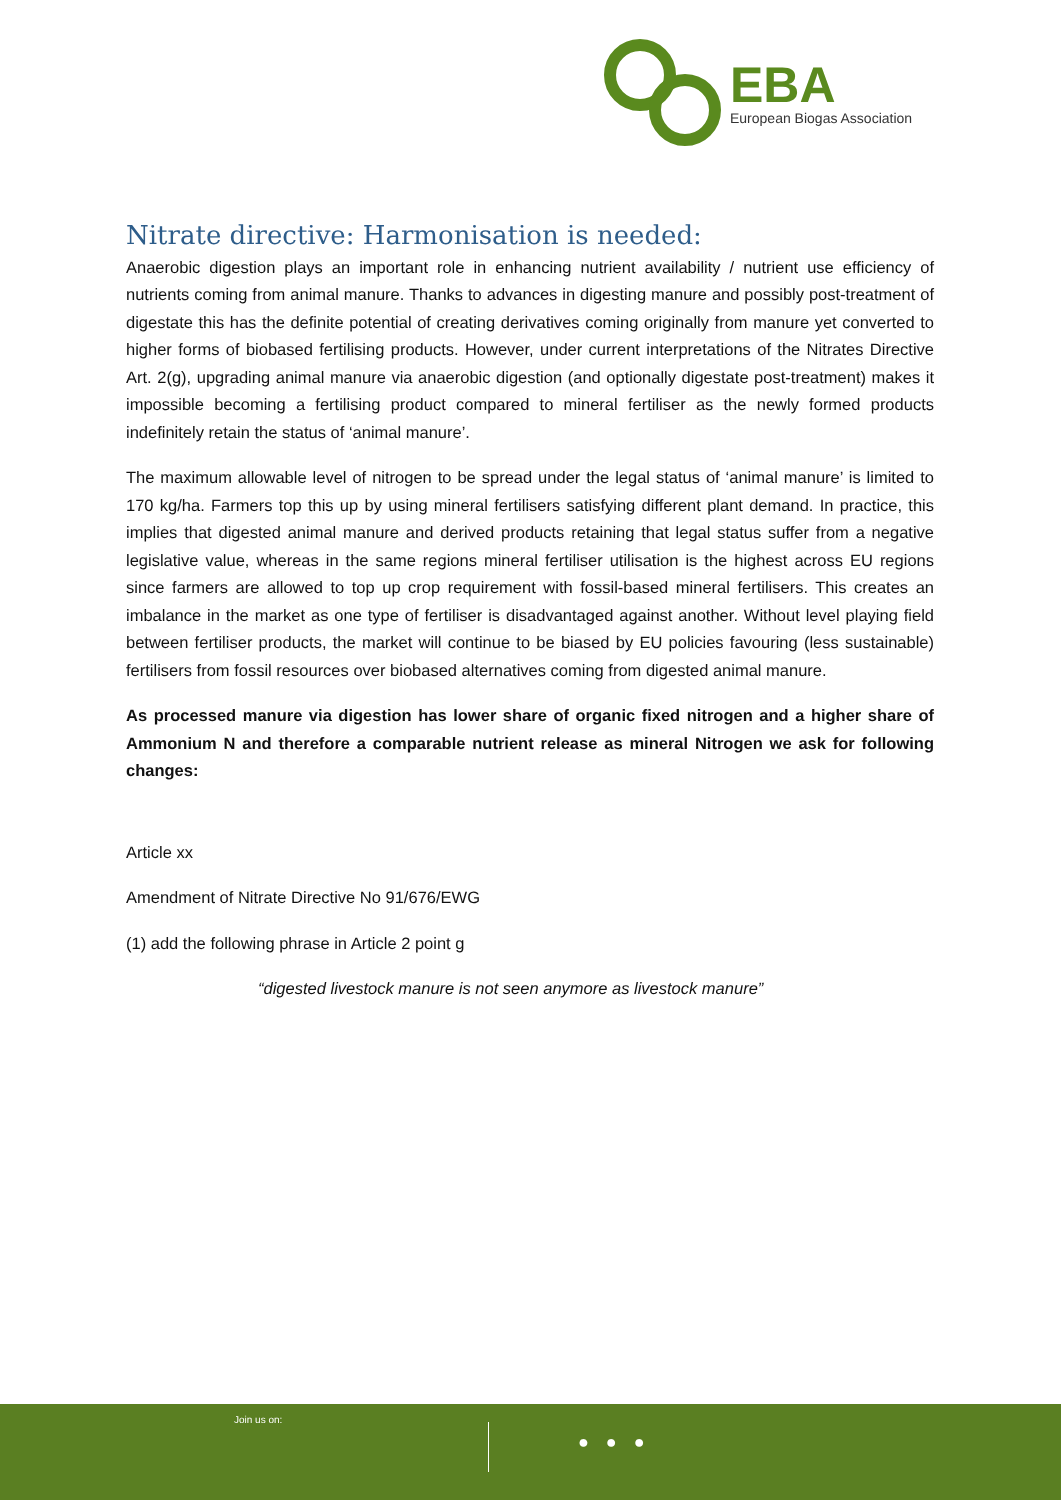EBA
European Biogas Association
Nitrate directive: Harmonisation is needed:
Anaerobic digestion plays an important role in enhancing nutrient availability / nutrient use efficiency of nutrients coming from animal manure. Thanks to advances in digesting manure and possibly post-treatment of digestate this has the definite potential of creating derivatives coming originally from manure yet converted to higher forms of biobased fertilising products. However, under current interpretations of the Nitrates Directive Art. 2(g), upgrading animal manure via anaerobic digestion (and optionally digestate post-treatment) makes it impossible becoming a fertilising product compared to mineral fertiliser as the newly formed products indefinitely retain the status of ‘animal manure’.
The maximum allowable level of nitrogen to be spread under the legal status of ‘animal manure’ is limited to 170 kg/ha. Farmers top this up by using mineral fertilisers satisfying different plant demand. In practice, this implies that digested animal manure and derived products retaining that legal status suffer from a negative legislative value, whereas in the same regions mineral fertiliser utilisation is the highest across EU regions since farmers are allowed to top up crop requirement with fossil-based mineral fertilisers. This creates an imbalance in the market as one type of fertiliser is disadvantaged against another. Without level playing field between fertiliser products, the market will continue to be biased by EU policies favouring (less sustainable) fertilisers from fossil resources over biobased alternatives coming from digested animal manure.
As processed manure via digestion has lower share of organic fixed nitrogen and a higher share of Ammonium N and therefore a comparable nutrient release as mineral Nitrogen we ask for following changes:
Article xx
Amendment of Nitrate Directive No 91/676/EWG
(1) add the following phrase in Article 2 point g
“digested livestock manure is not seen anymore as livestock manure”
Join us on:
● ● ●